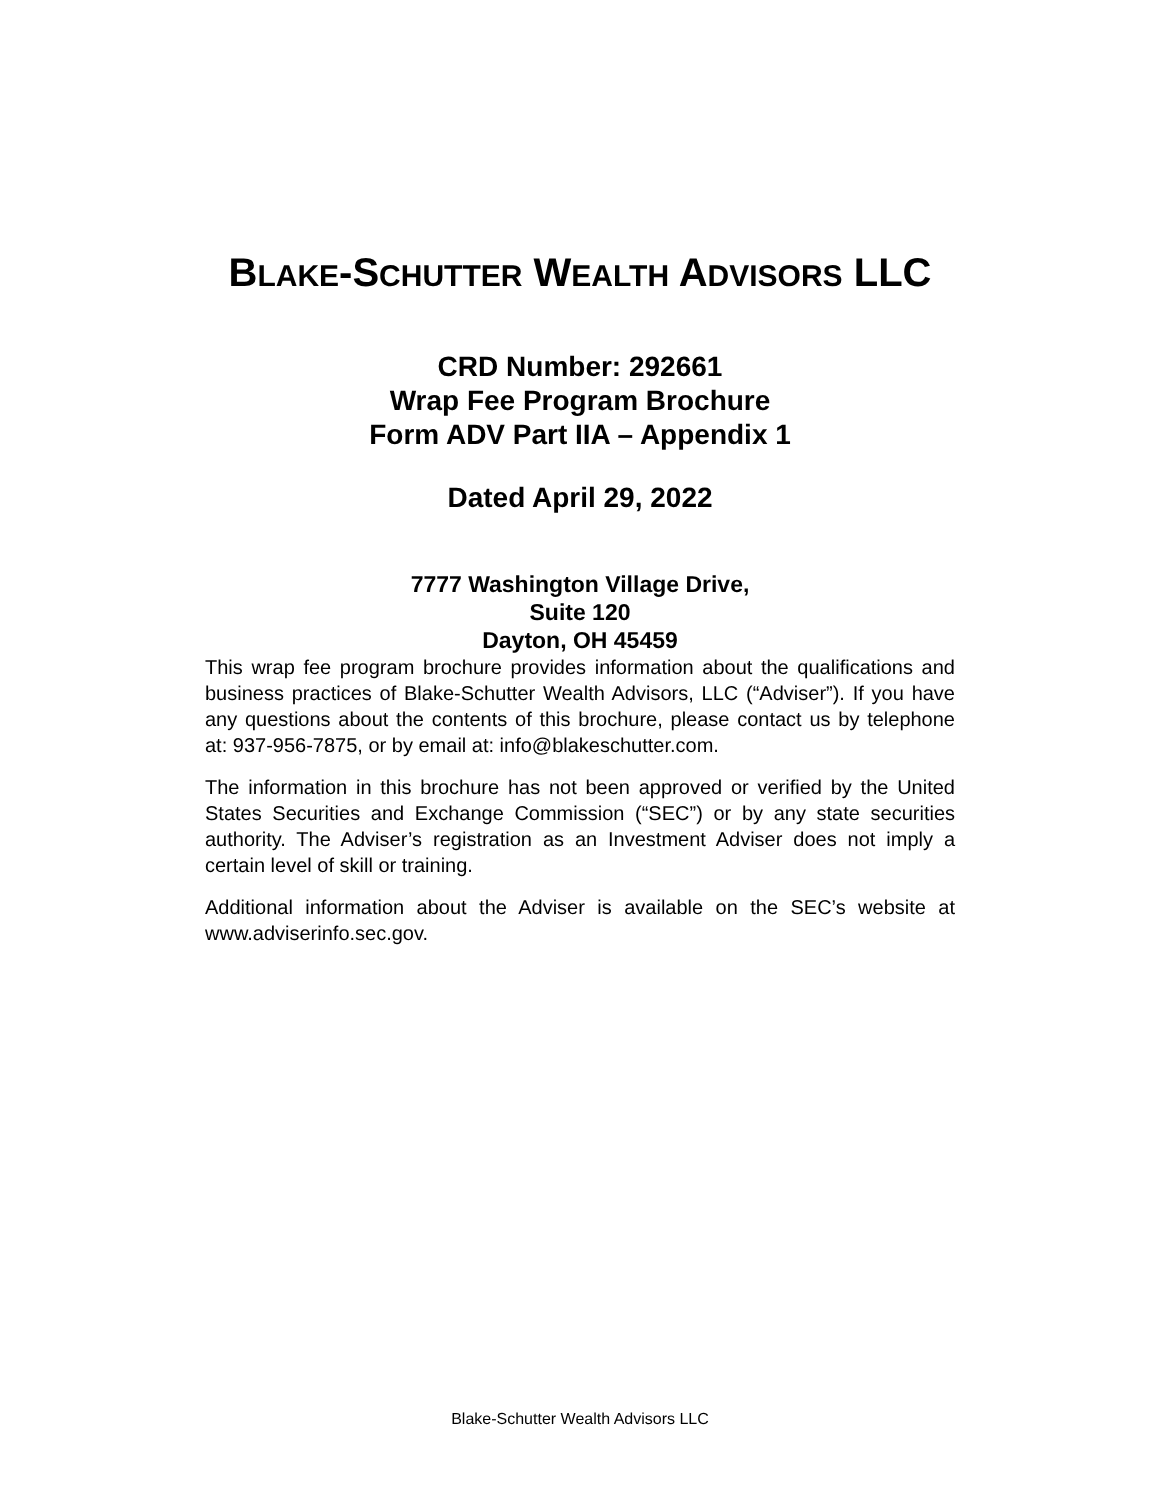BLAKE-SCHUTTER WEALTH ADVISORS LLC
CRD Number: 292661
Wrap Fee Program Brochure
Form ADV Part IIA – Appendix 1
Dated April 29, 2022
7777 Washington Village Drive,
Suite 120
Dayton, OH 45459
This wrap fee program brochure provides information about the qualifications and business practices of Blake-Schutter Wealth Advisors, LLC (“Adviser”). If you have any questions about the contents of this brochure, please contact us by telephone at: 937-956-7875, or by email at: info@blakeschutter.com.
The information in this brochure has not been approved or verified by the United States Securities and Exchange Commission (“SEC”) or by any state securities authority. The Adviser’s registration as an Investment Adviser does not imply a certain level of skill or training.
Additional information about the Adviser is available on the SEC’s website at www.adviserinfo.sec.gov.
Blake-Schutter Wealth Advisors LLC